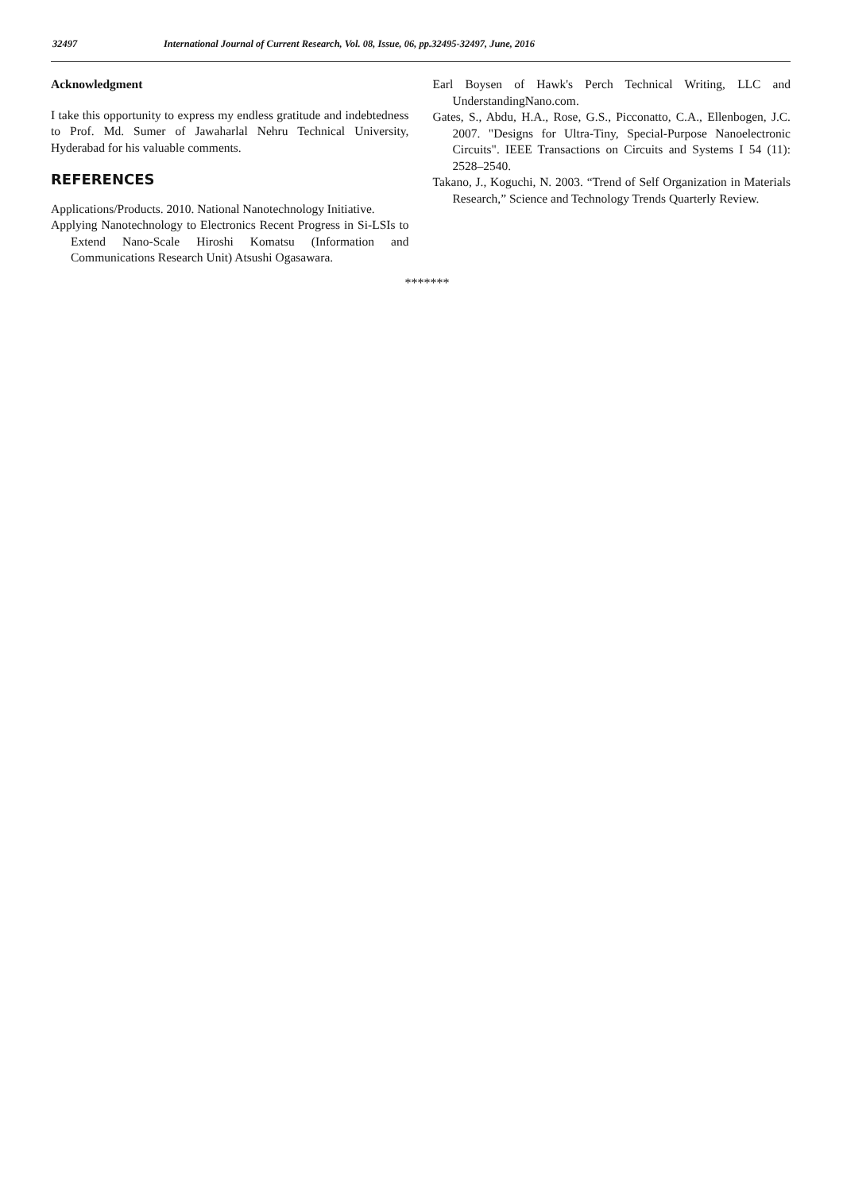32497 International Journal of Current Research, Vol. 08, Issue, 06, pp.32495-32497, June, 2016
Acknowledgment
I take this opportunity to express my endless gratitude and indebtedness to Prof. Md. Sumer of Jawaharlal Nehru Technical University, Hyderabad for his valuable comments.
REFERENCES
Applications/Products. 2010. National Nanotechnology Initiative.
Applying Nanotechnology to Electronics Recent Progress in Si-LSIs to Extend Nano-Scale Hiroshi Komatsu (Information and Communications Research Unit) Atsushi Ogasawara.
Earl Boysen of Hawk's Perch Technical Writing, LLC and UnderstandingNano.com.
Gates, S., Abdu, H.A., Rose, G.S., Picconatto, C.A., Ellenbogen, J.C. 2007. "Designs for Ultra-Tiny, Special-Purpose Nanoelectronic Circuits". IEEE Transactions on Circuits and Systems I 54 (11): 2528–2540.
Takano, J., Koguchi, N. 2003. “Trend of Self Organization in Materials Research,” Science and Technology Trends Quarterly Review.
*******